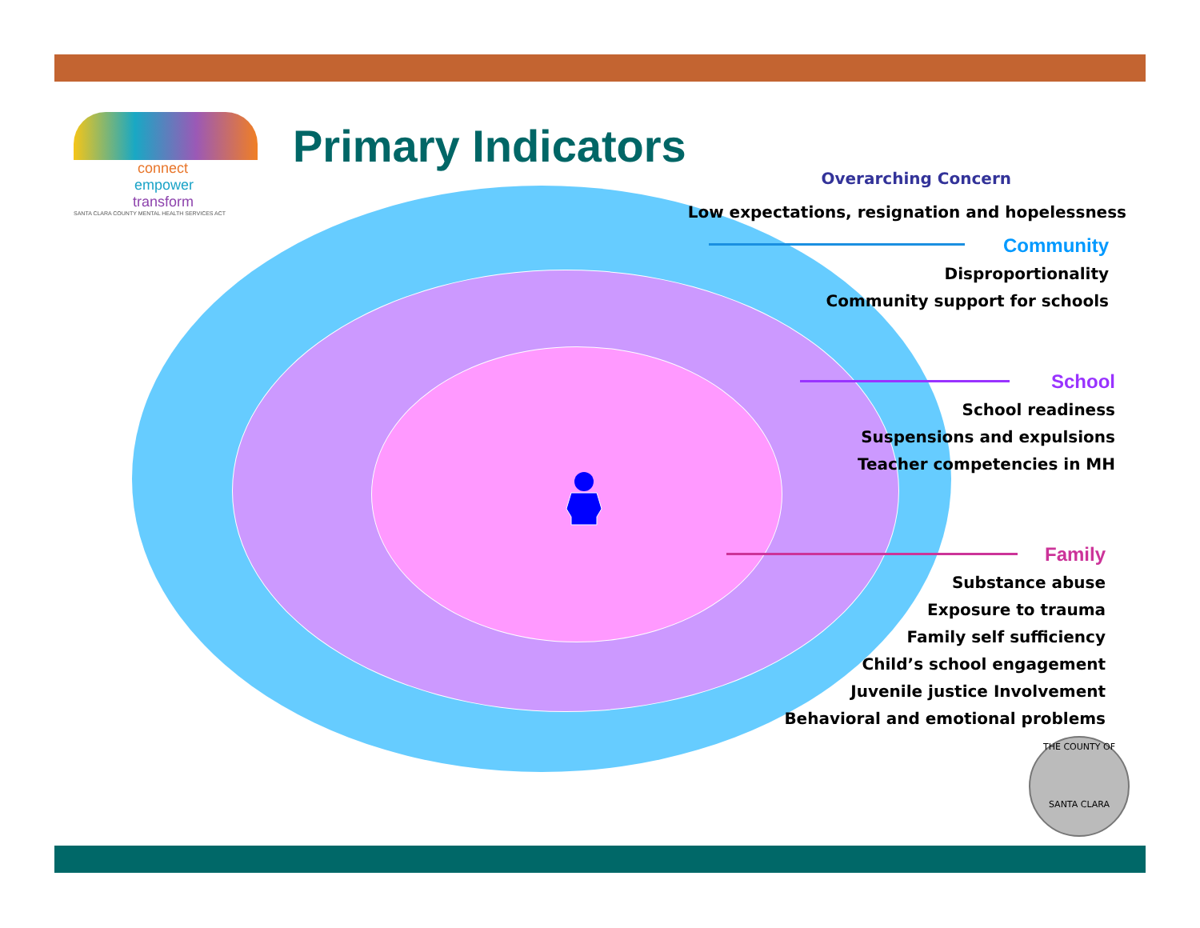connect
empower
transform
SANTA CLARA COUNTY MENTAL HEALTH SERVICES ACT
Primary Indicators
Overarching Concern
Low expectations, resignation and hopelessness
Community
Disproportionality
Community support for schools
School
School readiness
Suspensions and expulsions
Teacher competencies in MH
Family
Substance abuse
Exposure to trauma
Family self sufficiency
Child’s school engagement
Juvenile justice Involvement
Behavioral and emotional problems
THE COUNTY OF
SANTA CLARA